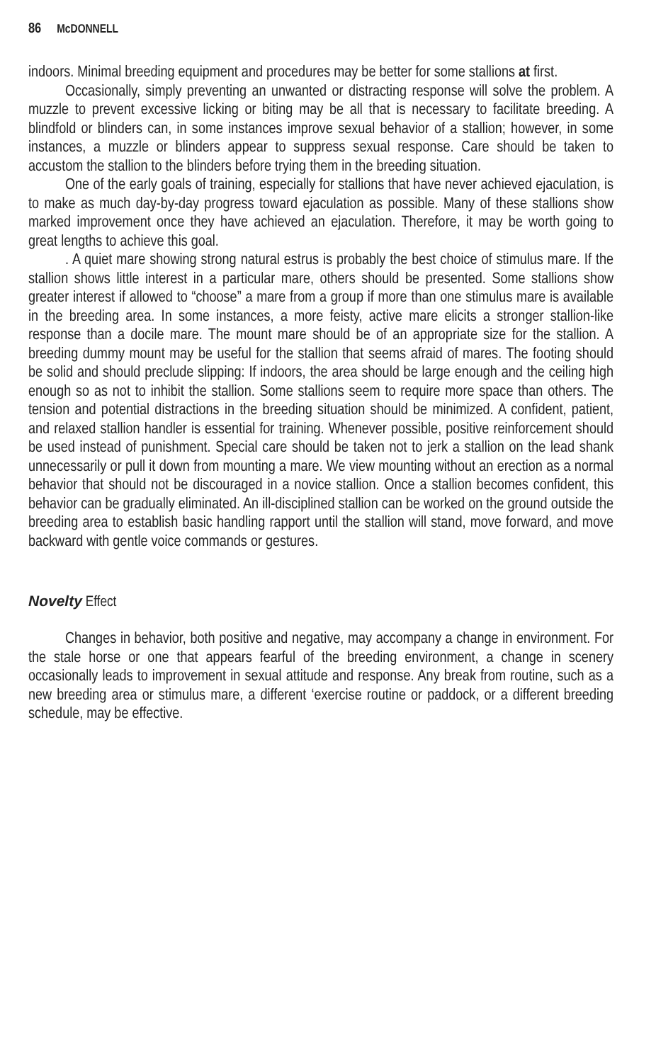86 McDONNELL
indoors. Minimal breeding equipment and procedures may be better for some stallions at first.
Occasionally, simply preventing an unwanted or distracting response will solve the problem. A muzzle to prevent excessive licking or biting may be all that is necessary to facilitate breeding. A blindfold or blinders can, in some instances improve sexual behavior of a stallion; however, in some instances, a muzzle or blinders appear to suppress sexual response. Care should be taken to accustom the stallion to the blinders before trying them in the breeding situation.
One of the early goals of training, especially for stallions that have never achieved ejaculation, is to make as much day-by-day progress toward ejaculation as possible. Many of these stallions show marked improvement once they have achieved an ejaculation. Therefore, it may be worth going to great lengths to achieve this goal.
. A quiet mare showing strong natural estrus is probably the best choice of stimulus mare. If the stallion shows little interest in a particular mare, others should be presented. Some stallions show greater interest if allowed to “choose” a mare from a group if more than one stimulus mare is available in the breeding area. In some instances, a more feisty, active mare elicits a stronger stallion-like response than a docile mare. The mount mare should be of an appropriate size for the stallion. A breeding dummy mount may be useful for the stallion that seems afraid of mares. The footing should be solid and should preclude slipping: If indoors, the area should be large enough and the ceiling high enough so as not to inhibit the stallion. Some stallions seem to require more space than others. The tension and potential distractions in the breeding situation should be minimized. A confident, patient, and relaxed stallion handler is essential for training. Whenever possible, positive reinforcement should be used instead of punishment. Special care should be taken not to jerk a stallion on the lead shank unnecessarily or pull it down from mounting a mare. We view mounting without an erection as a normal behavior that should not be discouraged in a novice stallion. Once a stallion becomes confident, this behavior can be gradually eliminated. An ill-disciplined stallion can be worked on the ground outside the breeding area to establish basic handling rapport until the stallion will stand, move forward, and move backward with gentle voice commands or gestures.
Novelty Effect
Changes in behavior, both positive and negative, may accompany a change in environment. For the stale horse or one that appears fearful of the breeding environment, a change in scenery occasionally leads to improvement in sexual attitude and response. Any break from routine, such as a new breeding area or stimulus mare, a different ‘exercise routine or paddock, or a different breeding schedule, may be effective.